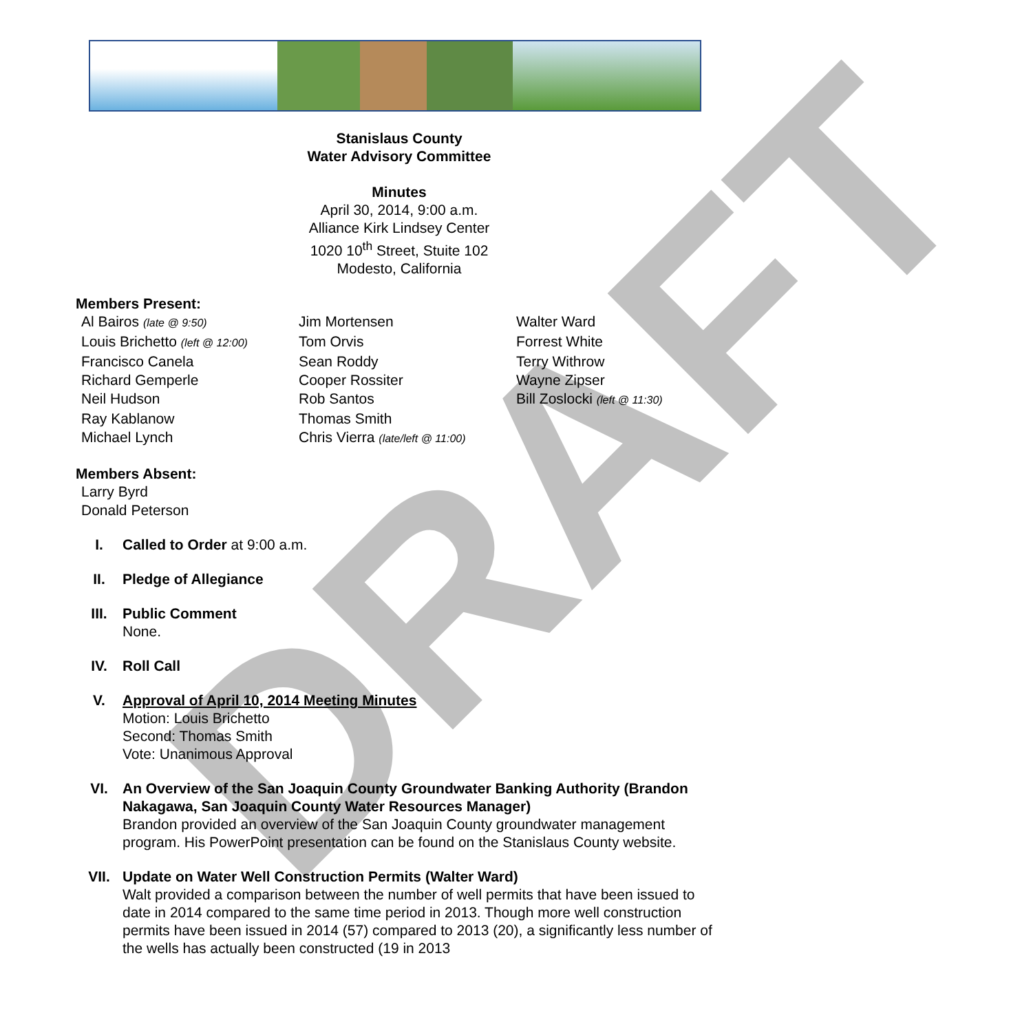DRAFT
Stanislaus County
Water Advisory Committee
Minutes
April 30, 2014, 9:00 a.m.
Alliance Kirk Lindsey Center
1020 10<sup>th</sup> Street, Stuite 102
Modesto, California
Members Present:
| Al Bairos (late @ 9:50) | Jim Mortensen | Walter Ward |
| Louis Brichetto (left @ 12:00) | Tom Orvis | Forrest White |
| Francisco Canela | Sean Roddy | Terry Withrow |
| Richard Gemperle | Cooper Rossiter | Wayne Zipser |
| Neil Hudson | Rob Santos | Bill Zoslocki (left @ 11:30) |
| Ray Kablanow | Thomas Smith | |
| Michael Lynch | Chris Vierra (late/left @ 11:00) | |
Members Absent:
| Larry Byrd |
| Donald Peterson |
I. Called to Order at 9:00 a.m.
II. Pledge of Allegiance
III. Public Comment
None.
IV. Roll Call
V. Approval of April 10, 2014 Meeting Minutes
Motion: Louis Brichetto
Second: Thomas Smith
Vote: Unanimous Approval
VI. An Overview of the San Joaquin County Groundwater Banking Authority (Brandon Nakagawa, San Joaquin County Water Resources Manager)
Brandon provided an overview of the San Joaquin County groundwater management program. His PowerPoint presentation can be found on the Stanislaus County website.
VII. Update on Water Well Construction Permits (Walter Ward)
Walt provided a comparison between the number of well permits that have been issued to date in 2014 compared to the same time period in 2013. Though more well construction permits have been issued in 2014 (57) compared to 2013 (20), a significantly less number of the wells has actually been constructed (19 in 2013